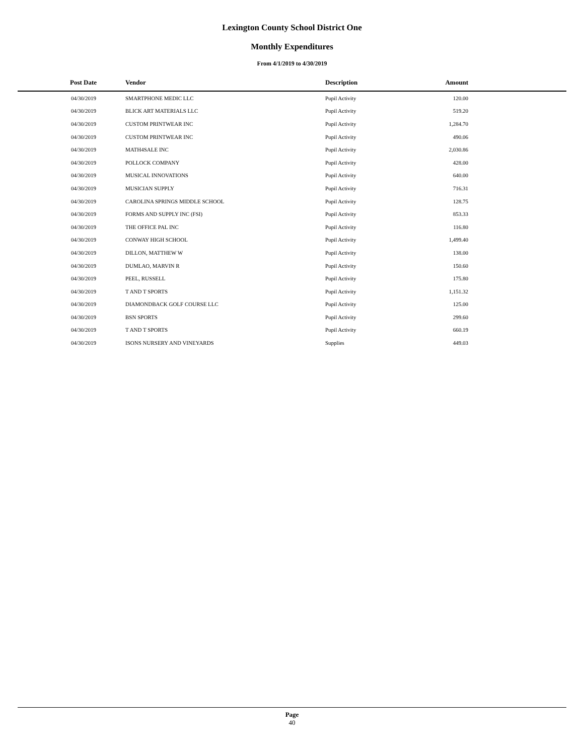Lexington County School District One
Monthly Expenditures
From 4/1/2019 to 4/30/2019
| Post Date | Vendor | Description | Amount | |
| --- | --- | --- | --- | --- |
| 04/30/2019 | SMARTPHONE MEDIC LLC | Pupil Activity | 120.00 | |
| 04/30/2019 | BLICK ART MATERIALS LLC | Pupil Activity | 519.20 | |
| 04/30/2019 | CUSTOM PRINTWEAR INC | Pupil Activity | 1,284.70 | |
| 04/30/2019 | CUSTOM PRINTWEAR INC | Pupil Activity | 490.06 | |
| 04/30/2019 | MATH4SALE INC | Pupil Activity | 2,030.86 | |
| 04/30/2019 | POLLOCK COMPANY | Pupil Activity | 428.00 | |
| 04/30/2019 | MUSICAL INNOVATIONS | Pupil Activity | 640.00 | |
| 04/30/2019 | MUSICIAN SUPPLY | Pupil Activity | 716.31 | |
| 04/30/2019 | CAROLINA SPRINGS MIDDLE SCHOOL | Pupil Activity | 128.75 | |
| 04/30/2019 | FORMS AND SUPPLY INC (FSI) | Pupil Activity | 853.33 | |
| 04/30/2019 | THE OFFICE PAL INC | Pupil Activity | 116.80 | |
| 04/30/2019 | CONWAY HIGH SCHOOL | Pupil Activity | 1,499.40 | |
| 04/30/2019 | DILLON, MATTHEW W | Pupil Activity | 138.00 | |
| 04/30/2019 | DUMLAO, MARVIN R | Pupil Activity | 150.60 | |
| 04/30/2019 | PEEL, RUSSELL | Pupil Activity | 175.80 | |
| 04/30/2019 | T AND T SPORTS | Pupil Activity | 1,151.32 | |
| 04/30/2019 | DIAMONDBACK GOLF COURSE LLC | Pupil Activity | 125.00 | |
| 04/30/2019 | BSN SPORTS | Pupil Activity | 299.60 | |
| 04/30/2019 | T AND T SPORTS | Pupil Activity | 660.19 | |
| 04/30/2019 | ISONS NURSERY AND VINEYARDS | Supplies | 449.03 | |
Page
40